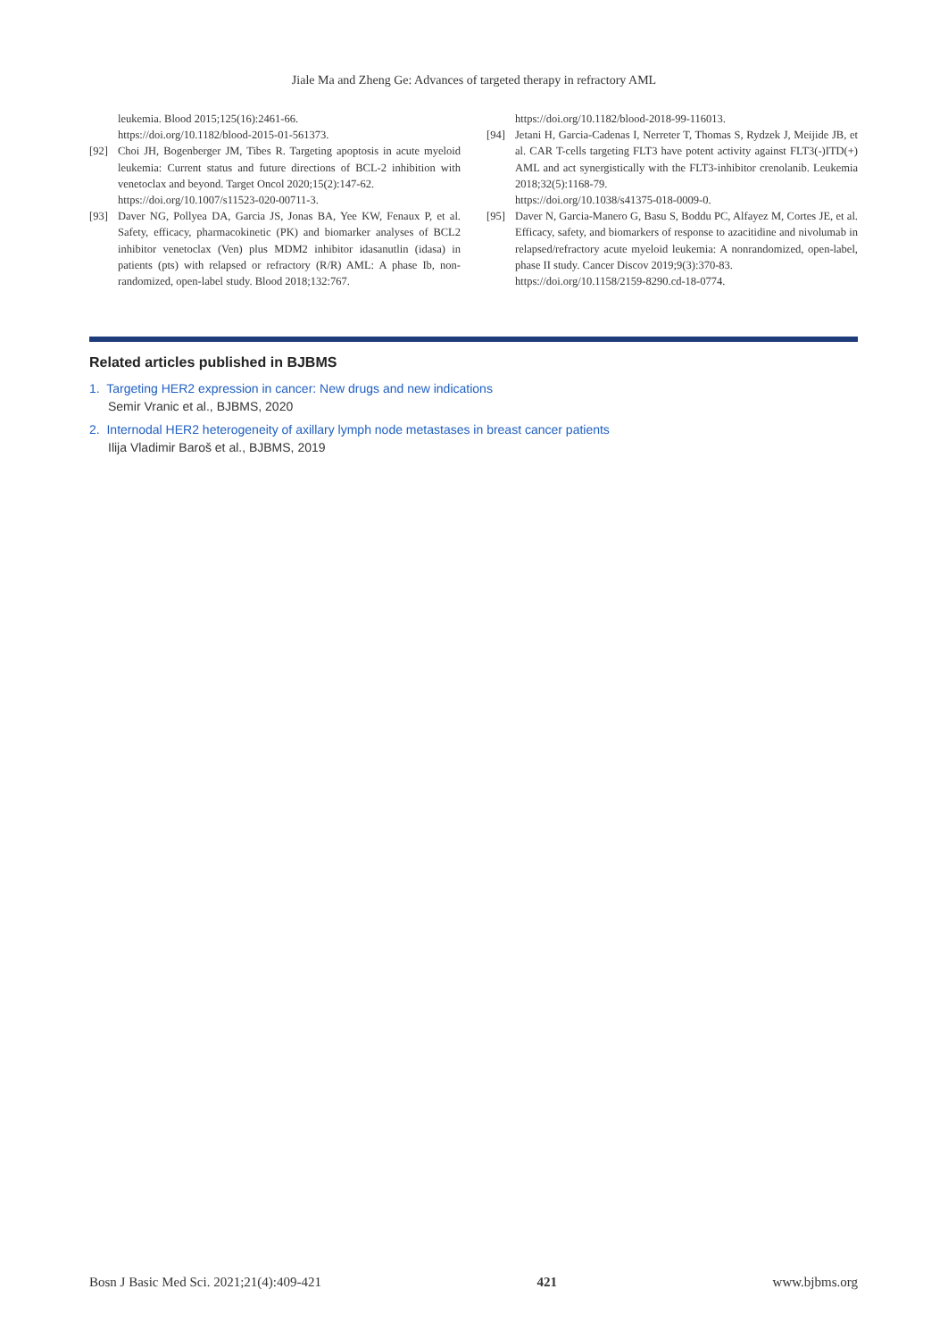Jiale Ma and Zheng Ge: Advances of targeted therapy in refractory AML
leukemia. Blood 2015;125(16):2461-66.
https://doi.org/10.1182/blood-2015-01-561373.
[92] Choi JH, Bogenberger JM, Tibes R. Targeting apoptosis in acute myeloid leukemia: Current status and future directions of BCL-2 inhibition with venetoclax and beyond. Target Oncol 2020;15(2):147-62.
https://doi.org/10.1007/s11523-020-00711-3.
[93] Daver NG, Pollyea DA, Garcia JS, Jonas BA, Yee KW, Fenaux P, et al. Safety, efficacy, pharmacokinetic (PK) and biomarker analyses of BCL2 inhibitor venetoclax (Ven) plus MDM2 inhibitor idasanutlin (idasa) in patients (pts) with relapsed or refractory (R/R) AML: A phase Ib, non-randomized, open-label study. Blood 2018;132:767.
https://doi.org/10.1182/blood-2018-99-116013.
[94] Jetani H, Garcia-Cadenas I, Nerreter T, Thomas S, Rydzek J, Meijide JB, et al. CAR T-cells targeting FLT3 have potent activity against FLT3(-)ITD(+) AML and act synergistically with the FLT3-inhibitor crenolanib. Leukemia 2018;32(5):1168-79.
https://doi.org/10.1038/s41375-018-0009-0.
[95] Daver N, Garcia-Manero G, Basu S, Boddu PC, Alfayez M, Cortes JE, et al. Efficacy, safety, and biomarkers of response to azacitidine and nivolumab in relapsed/refractory acute myeloid leukemia: A nonrandomized, open-label, phase II study. Cancer Discov 2019;9(3):370-83.
https://doi.org/10.1158/2159-8290.cd-18-0774.
Related articles published in BJBMS
1. Targeting HER2 expression in cancer: New drugs and new indications
Semir Vranic et al., BJBMS, 2020
2. Internodal HER2 heterogeneity of axillary lymph node metastases in breast cancer patients
Ilija Vladimir Baroš et al., BJBMS, 2019
Bosn J Basic Med Sci. 2021;21(4):409-421 421 www.bjbms.org